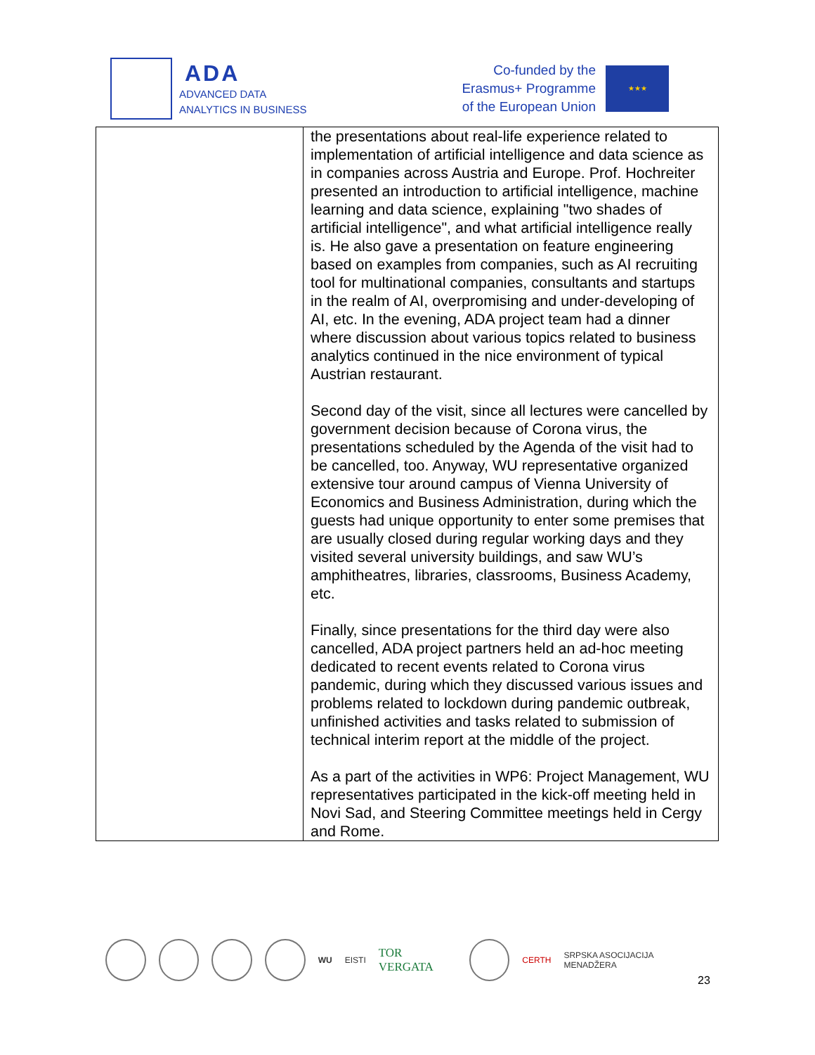ADA
ADVANCED DATA
ANALYTICS IN BUSINESS
Co-funded by the
Erasmus+ Programme
of the European Union
★★★
| | the presentations about real-life experience related to implementation of artificial intelligence and data science as in companies across Austria and Europe. Prof. Hochreiter presented an introduction to artificial intelligence, machine learning and data science, explaining "two shades of artificial intelligence", and what artificial intelligence really is. He also gave a presentation on feature engineering based on examples from companies, such as AI recruiting tool for multinational companies, consultants and startups in the realm of AI, overpromising and under-developing of AI, etc. In the evening, ADA project team had a dinner where discussion about various topics related to business analytics continued in the nice environment of typical Austrian restaurant. Second day of the visit, since all lectures were cancelled by government decision because of Corona virus, the presentations scheduled by the Agenda of the visit had to be cancelled, too. Anyway, WU representative organized extensive tour around campus of Vienna University of Economics and Business Administration, during which the guests had unique opportunity to enter some premises that are usually closed during regular working days and they visited several university buildings, and saw WU’s amphitheatres, libraries, classrooms, Business Academy, etc. Finally, since presentations for the third day were also cancelled, ADA project partners held an ad-hoc meeting dedicated to recent events related to Corona virus pandemic, during which they discussed various issues and problems related to lockdown during pandemic outbreak, unfinished activities and tasks related to submission of technical interim report at the middle of the project. As a part of the activities in WP6: Project Management, WU representatives participated in the kick-off meeting held in Novi Sad, and Steering Committee meetings held in Cergy and Rome. |
WU EISTI TOR VERGATA
CERTH SRPSKA ASOCIJACIJA MENADŽERA
23